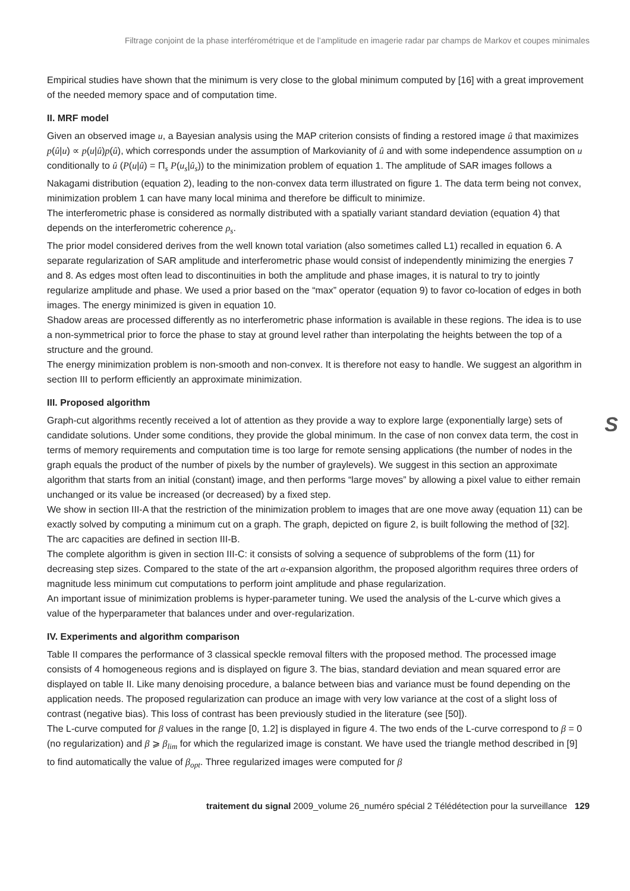Filtrage conjoint de la phase interférométrique et de l’amplitude en imagerie radar par champs de Markov et coupes minimales
Empirical studies have shown that the minimum is very close to the global minimum computed by [16] with a great improvement of the needed memory space and of computation time.
II. MRF model
Given an observed image u, a Bayesian analysis using the MAP criterion consists of finding a restored image û that maximizes p(û|u) ∝ p(u|û)p(û), which corresponds under the assumption of Markovianity of û and with some independence assumption on u conditionally to û (P(u|û) = Π<sub>s</sub> P(u<sub>s</sub>|û<sub>s</sub>)) to the minimization problem of equation 1. The amplitude of SAR images follows a Nakagami distribution (equation 2), leading to the non-convex data term illustrated on figure 1. The data term being not convex, minimization problem 1 can have many local minima and therefore be difficult to minimize.
The interferometric phase is considered as normally distributed with a spatially variant standard deviation (equation 4) that depends on the interferometric coherence ρ<sub>s</sub>.
The prior model considered derives from the well known total variation (also sometimes called L1) recalled in equation 6. A separate regularization of SAR amplitude and interferometric phase would consist of independently minimizing the energies 7 and 8. As edges most often lead to discontinuities in both the amplitude and phase images, it is natural to try to jointly regularize amplitude and phase. We used a prior based on the “max” operator (equation 9) to favor co-location of edges in both images. The energy minimized is given in equation 10.
Shadow areas are processed differently as no interferometric phase information is available in these regions. The idea is to use a non-symmetrical prior to force the phase to stay at ground level rather than interpolating the heights between the top of a structure and the ground.
The energy minimization problem is non-smooth and non-convex. It is therefore not easy to handle. We suggest an algorithm in section III to perform efficiently an approximate minimization.
III. Proposed algorithm
Graph-cut algorithms recently received a lot of attention as they provide a way to explore large (exponentially large) sets of candidate solutions. Under some conditions, they provide the global minimum. In the case of non convex data term, the cost in terms of memory requirements and computation time is too large for remote sensing applications (the number of nodes in the graph equals the product of the number of pixels by the number of graylevels). We suggest in this section an approximate algorithm that starts from an initial (constant) image, and then performs “large moves” by allowing a pixel value to either remain unchanged or its value be increased (or decreased) by a fixed step.
We show in section III-A that the restriction of the minimization problem to images that are one move away (equation 11) can be exactly solved by computing a minimum cut on a graph. The graph, depicted on figure 2, is built following the method of [32]. The arc capacities are defined in section III-B.
The complete algorithm is given in section III-C: it consists of solving a sequence of subproblems of the form (11) for decreasing step sizes. Compared to the state of the art α-expansion algorithm, the proposed algorithm requires three orders of magnitude less minimum cut computations to perform joint amplitude and phase regularization.
An important issue of minimization problems is hyper-parameter tuning. We used the analysis of the L-curve which gives a value of the hyperparameter that balances under and over-regularization.
IV. Experiments and algorithm comparison
Table II compares the performance of 3 classical speckle removal filters with the proposed method. The processed image consists of 4 homogeneous regions and is displayed on figure 3. The bias, standard deviation and mean squared error are displayed on table II. Like many denoising procedure, a balance between bias and variance must be found depending on the application needs. The proposed regularization can produce an image with very low variance at the cost of a slight loss of contrast (negative bias). This loss of contrast has been previously studied in the literature (see [50]).
The L-curve computed for β values in the range [0, 1.2] is displayed in figure 4. The two ends of the L-curve correspond to β = 0 (no regularization) and β ⩾ β<sub>lim</sub> for which the regularized image is constant. We have used the triangle method described in [9] to find automatically the value of β<sub>opt</sub>. Three regularized images were computed for β
S
traitement du signal 2009_volume 26_numéro spécial 2 Télédétection pour la surveillance 129